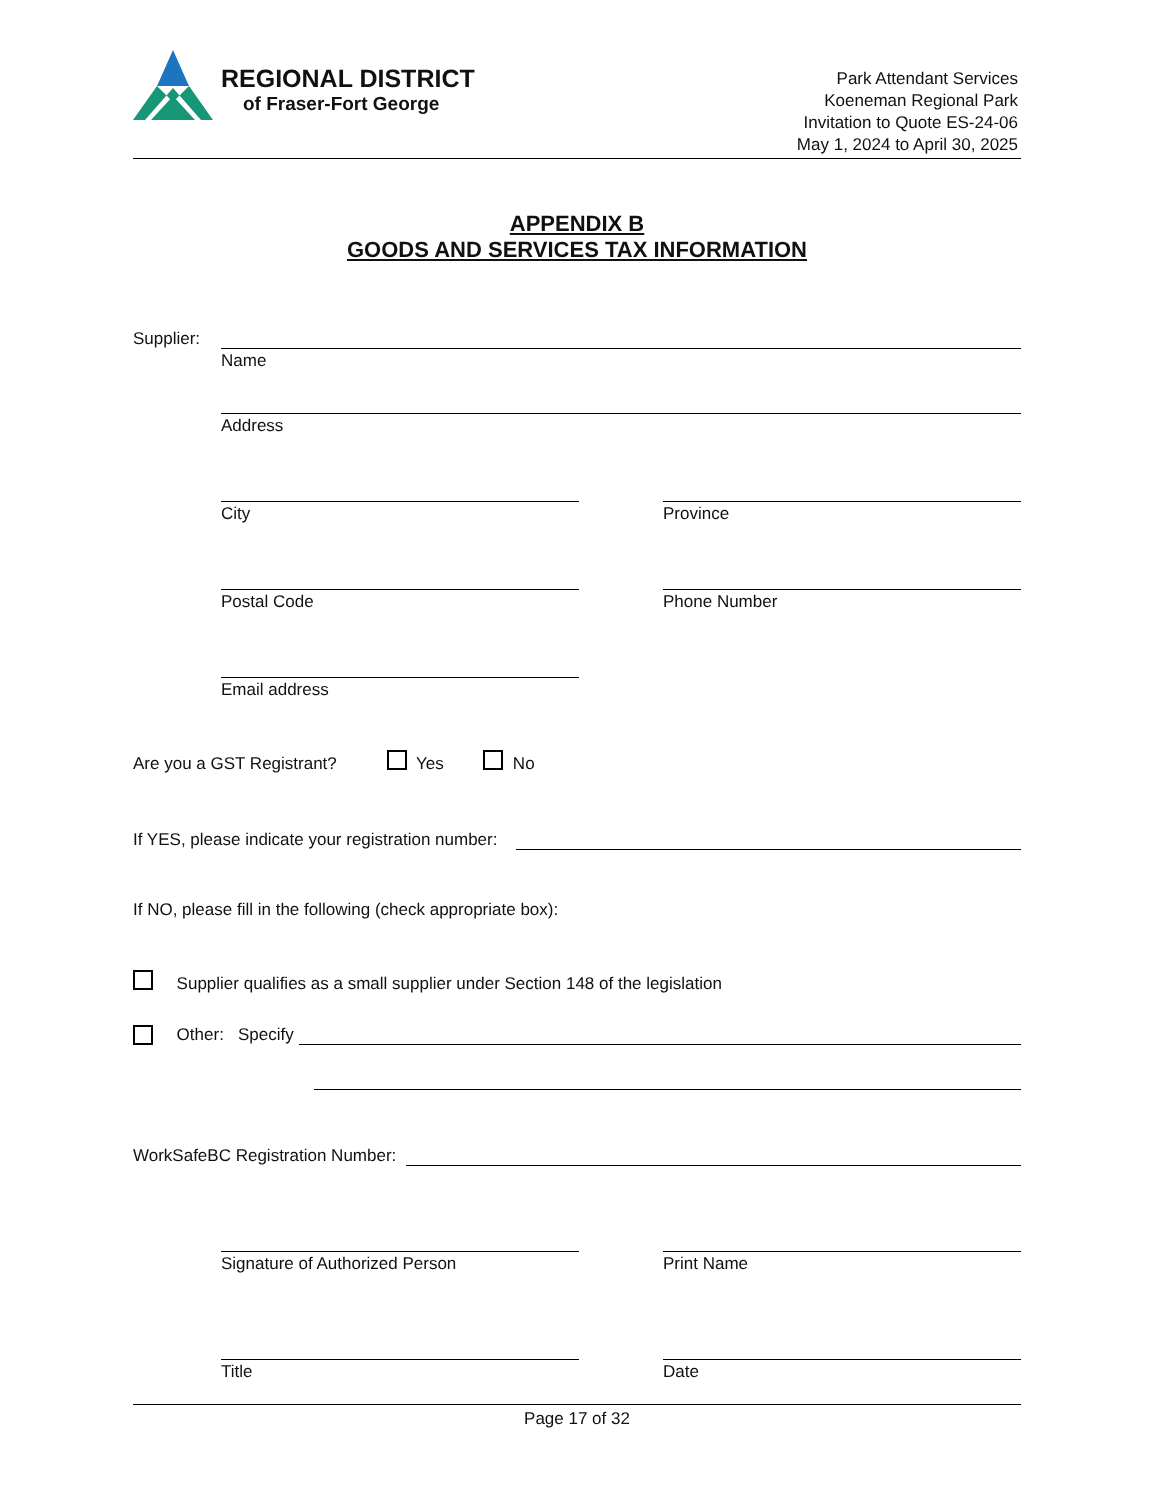REGIONAL DISTRICT
of Fraser-Fort George
Park Attendant Services
Koeneman Regional Park
Invitation to Quote ES-24-06
May 1, 2024 to April 30, 2025
APPENDIX B
GOODS AND SERVICES TAX INFORMATION
Supplier:
Name
Address
City Province
Postal Code Phone Number
Email address
Are you a GST Registrant? Yes No
If YES, please indicate your registration number:
If NO, please fill in the following (check appropriate box):
Supplier qualifies as a small supplier under Section 148 of the legislation
Other: Specify
WorkSafeBC Registration Number:
Signature of Authorized Person Print Name
Title Date
Page 17 of 32